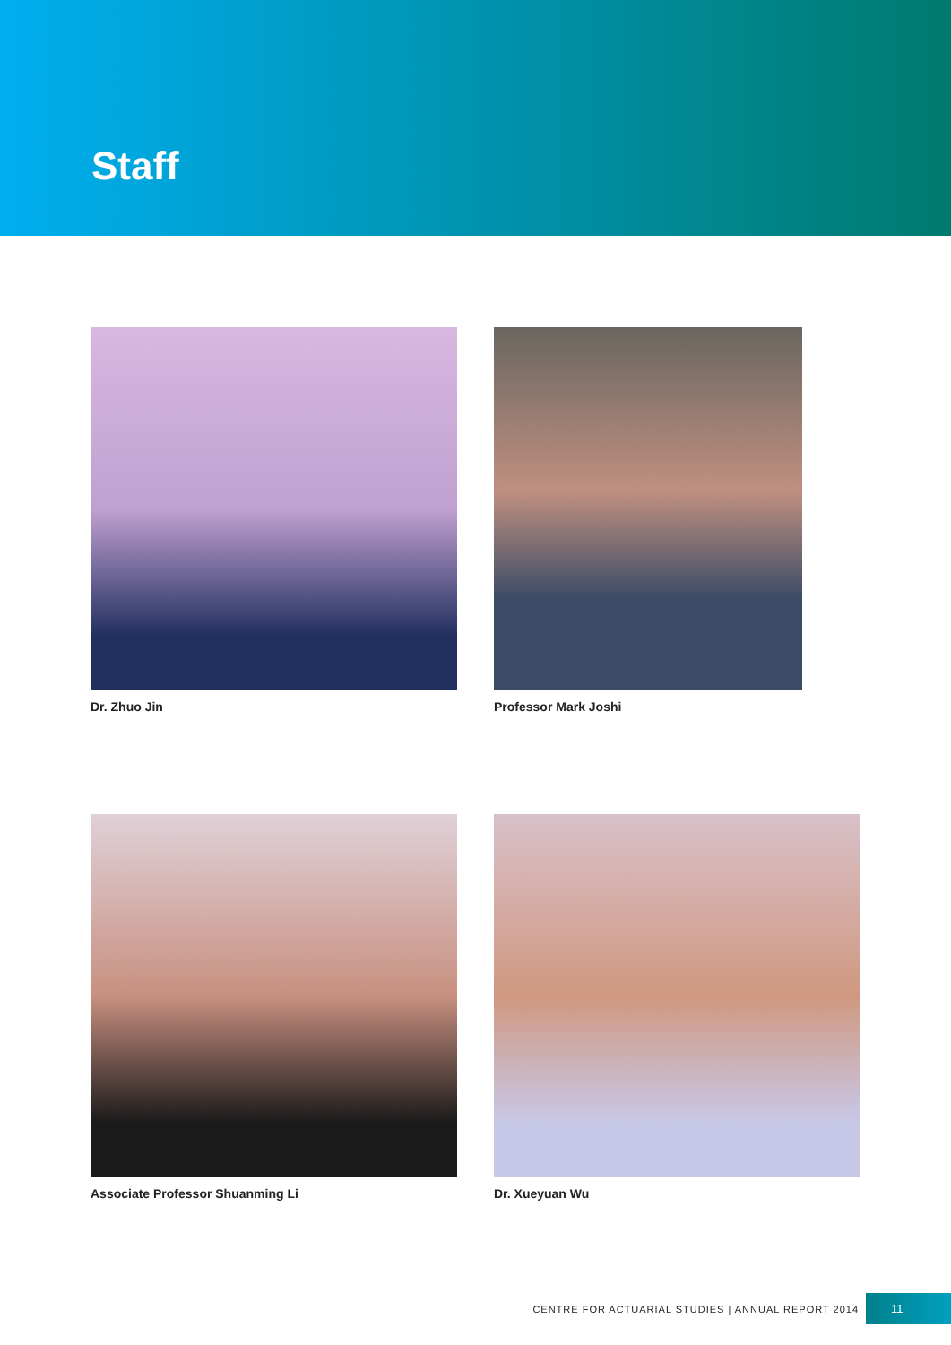Staff
Dr. Zhuo Jin
Professor Mark Joshi
Associate Professor Shuanming Li
Dr. Xueyuan Wu
CENTRE FOR ACTUARIAL STUDIES | ANNUAL REPORT 2014
11